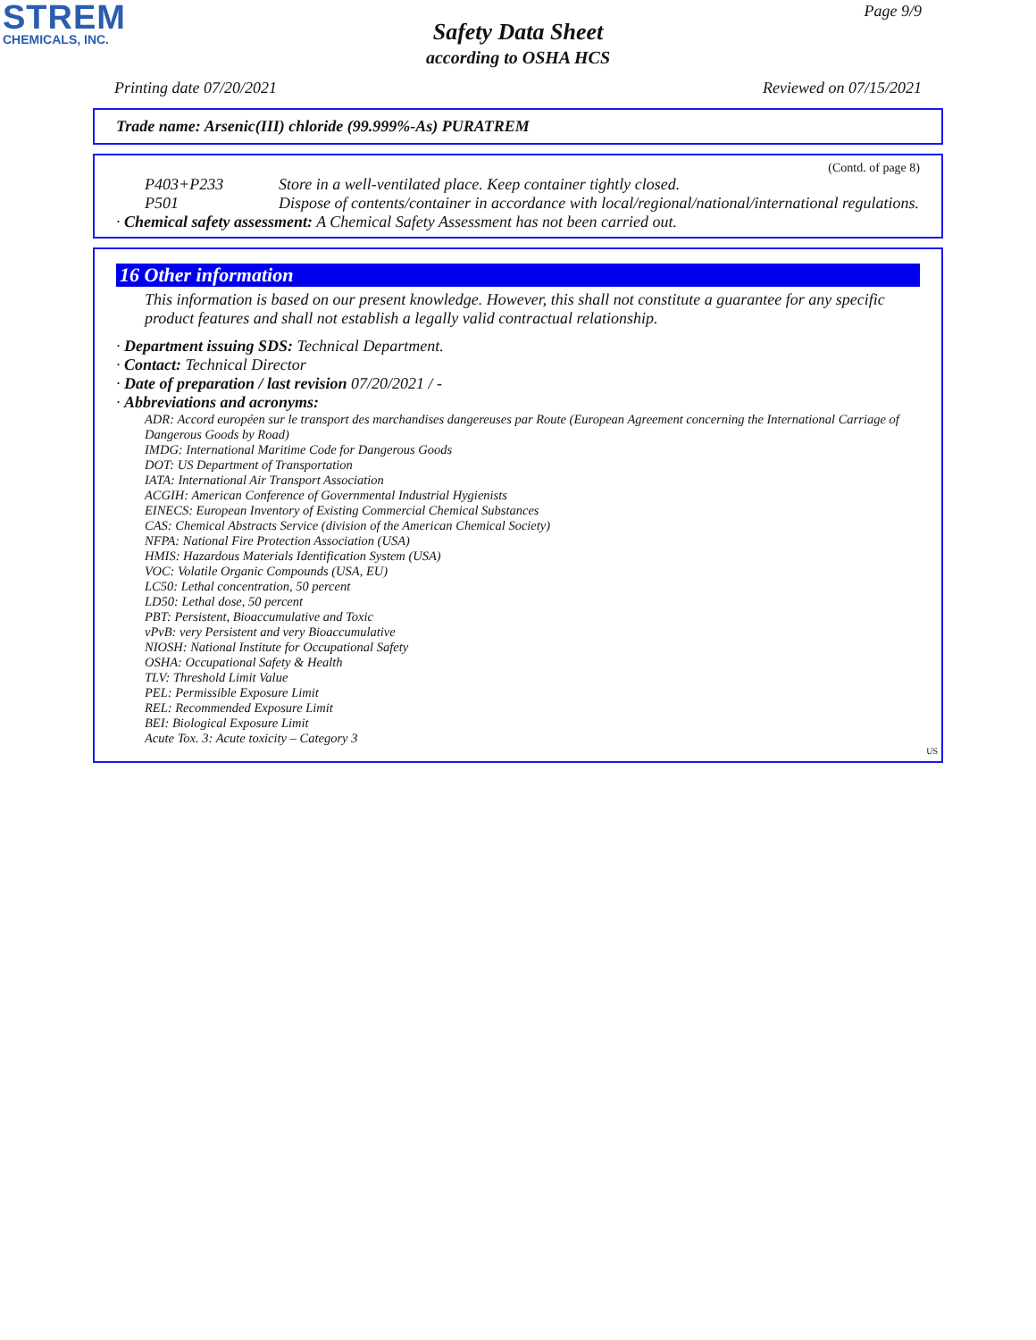STREM
CHEMICALS, INC.
Page 9/9
Safety Data Sheet
according to OSHA HCS
Printing date 07/20/2021 Reviewed on 07/15/2021
Trade name: Arsenic(III) chloride (99.999%-As) PURATREM
(Contd. of page 8)
P403+P233 Store in a well-ventilated place. Keep container tightly closed.
P501 Dispose of contents/container in accordance with local/regional/national/international regulations.
· Chemical safety assessment: A Chemical Safety Assessment has not been carried out.
16 Other information
This information is based on our present knowledge. However, this shall not constitute a guarantee for any specific product features and shall not establish a legally valid contractual relationship.
· Department issuing SDS: Technical Department.
· Contact: Technical Director
· Date of preparation / last revision 07/20/2021 / -
· Abbreviations and acronyms:
ADR: Accord européen sur le transport des marchandises dangereuses par Route (European Agreement concerning the International Carriage of Dangerous Goods by Road)
IMDG: International Maritime Code for Dangerous Goods
DOT: US Department of Transportation
IATA: International Air Transport Association
ACGIH: American Conference of Governmental Industrial Hygienists
EINECS: European Inventory of Existing Commercial Chemical Substances
CAS: Chemical Abstracts Service (division of the American Chemical Society)
NFPA: National Fire Protection Association (USA)
HMIS: Hazardous Materials Identification System (USA)
VOC: Volatile Organic Compounds (USA, EU)
LC50: Lethal concentration, 50 percent
LD50: Lethal dose, 50 percent
PBT: Persistent, Bioaccumulative and Toxic
vPvB: very Persistent and very Bioaccumulative
NIOSH: National Institute for Occupational Safety
OSHA: Occupational Safety & Health
TLV: Threshold Limit Value
PEL: Permissible Exposure Limit
REL: Recommended Exposure Limit
BEI: Biological Exposure Limit
Acute Tox. 3: Acute toxicity – Category 3
US